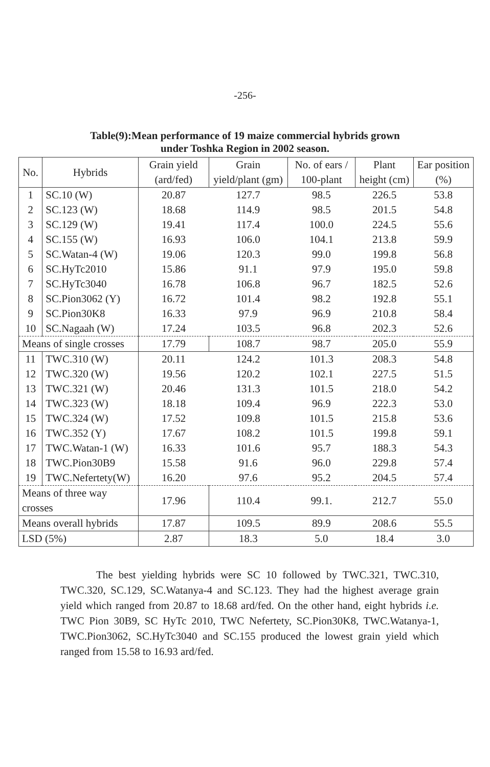-256-
Table(9):Mean performance of 19 maize commercial hybrids grown
under Toshka Region in 2002 season.
| No. | Hybrids | Grain yield (ard/fed) | Grain yield/plant (gm) | No. of ears / 100-plant | Plant height (cm) | Ear position (%) |
| --- | --- | --- | --- | --- | --- | --- |
| 1 | SC.10 (W) | 20.87 | 127.7 | 98.5 | 226.5 | 53.8 |
| 2 | SC.123 (W) | 18.68 | 114.9 | 98.5 | 201.5 | 54.8 |
| 3 | SC.129 (W) | 19.41 | 117.4 | 100.0 | 224.5 | 55.6 |
| 4 | SC.155 (W) | 16.93 | 106.0 | 104.1 | 213.8 | 59.9 |
| 5 | SC.Watan-4 (W) | 19.06 | 120.3 | 99.0 | 199.8 | 56.8 |
| 6 | SC.HyTc2010 | 15.86 | 91.1 | 97.9 | 195.0 | 59.8 |
| 7 | SC.HyTc3040 | 16.78 | 106.8 | 96.7 | 182.5 | 52.6 |
| 8 | SC.Pion3062 (Y) | 16.72 | 101.4 | 98.2 | 192.8 | 55.1 |
| 9 | SC.Pion30K8 | 16.33 | 97.9 | 96.9 | 210.8 | 58.4 |
| 10 | SC.Nagaah (W) | 17.24 | 103.5 | 96.8 | 202.3 | 52.6 |
| Means of single crosses | | 17.79 | 108.7 | 98.7 | 205.0 | 55.9 |
| 11 | TWC.310 (W) | 20.11 | 124.2 | 101.3 | 208.3 | 54.8 |
| 12 | TWC.320 (W) | 19.56 | 120.2 | 102.1 | 227.5 | 51.5 |
| 13 | TWC.321 (W) | 20.46 | 131.3 | 101.5 | 218.0 | 54.2 |
| 14 | TWC.323 (W) | 18.18 | 109.4 | 96.9 | 222.3 | 53.0 |
| 15 | TWC.324 (W) | 17.52 | 109.8 | 101.5 | 215.8 | 53.6 |
| 16 | TWC.352 (Y) | 17.67 | 108.2 | 101.5 | 199.8 | 59.1 |
| 17 | TWC.Watan-1 (W) | 16.33 | 101.6 | 95.7 | 188.3 | 54.3 |
| 18 | TWC.Pion30B9 | 15.58 | 91.6 | 96.0 | 229.8 | 57.4 |
| 19 | TWC.Nefertety(W) | 16.20 | 97.6 | 95.2 | 204.5 | 57.4 |
| Means of three way crosses | | 17.96 | 110.4 | 99.1. | 212.7 | 55.0 |
| Means overall hybrids | | 17.87 | 109.5 | 89.9 | 208.6 | 55.5 |
| LSD (5%) | | 2.87 | 18.3 | 5.0 | 18.4 | 3.0 |
The best yielding hybrids were SC 10 followed by TWC.321, TWC.310, TWC.320, SC.129, SC.Watanya-4 and SC.123. They had the highest average grain yield which ranged from 20.87 to 18.68 ard/fed. On the other hand, eight hybrids i.e. TWC Pion 30B9, SC HyTc 2010, TWC Nefertety, SC.Pion30K8, TWC.Watanya-1, TWC.Pion3062, SC.HyTc3040 and SC.155 produced the lowest grain yield which ranged from 15.58 to 16.93 ard/fed.